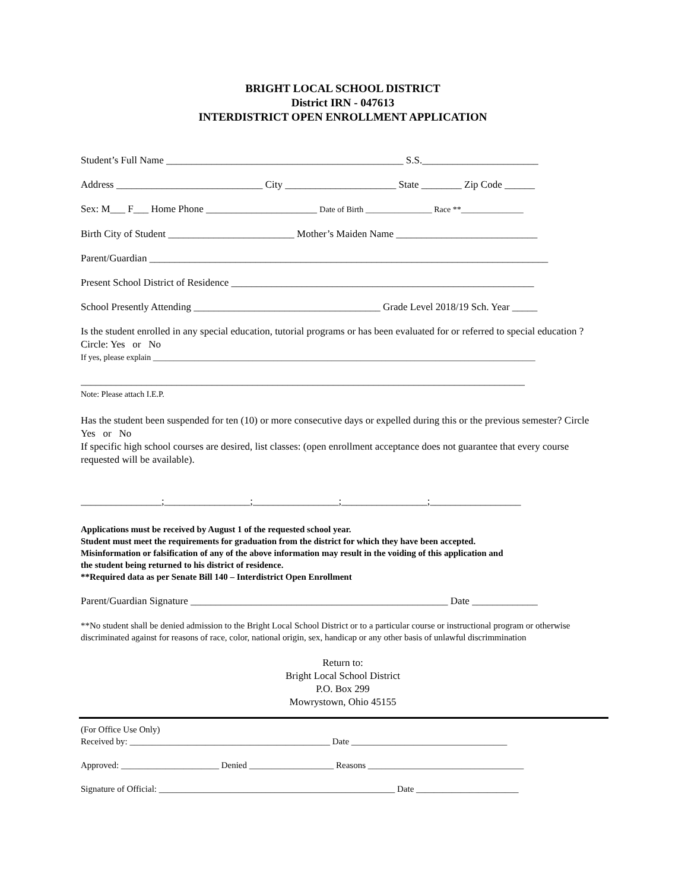BRIGHT LOCAL SCHOOL DISTRICT
District IRN - 047613
INTERDISTRICT OPEN ENROLLMENT APPLICATION
Student’s Full Name _______________________________________________ S.S._______________________
Address _____________________________ City ______________________ State ________ Zip Code ______
Sex: M___ F___ Home Phone ______________________ Date of Birth ________________ Race **_______________
Birth City of Student _________________________ Mother’s Maiden Name ____________________________
Parent/Guardian _______________________________________________________________________________
Present School District of Residence ____________________________________________________________
School Presently Attending _____________________________________ Grade Level 2018/19 Sch. Year _____
Is the student enrolled in any special education, tutorial programs or has been evaluated for or referred to special education ? Circle: Yes or No
If yes, please explain ____________________________________________________________________________________________
________________________________________________________________________________________
Note: Please attach I.E.P.
Has the student been suspended for ten (10) or more consecutive days or expelled during this or the previous semester? Circle Yes or No
If specific high school courses are desired, list classes: (open enrollment acceptance does not guarantee that every course requested will be available).
________________;_________________;_________________;_________________;__________________
Applications must be received by August 1 of the requested school year.
Student must meet the requirements for graduation from the district for which they have been accepted.
Misinformation or falsification of any of the above information may result in the voiding of this application and
the student being returned to his district of residence.
**Required data as per Senate Bill 140 – Interdistrict Open Enrollment
Parent/Guardian Signature ___________________________________________________ Date _____________
**No student shall be denied admission to the Bright Local School District or to a particular course or instructional program or otherwise discriminated against for reasons of race, color, national origin, sex, handicap or any other basis of unlawful discrimmination
Return to:
Bright Local School District
P.O. Box 299
Mowrystown, Ohio 45155
(For Office Use Only)
Received by: _____________________________________________ Date ___________________________________
Approved: ______________________ Denied ___________________ Reasons ___________________________________
Signature of Official: _____________________________________________________ Date _______________________